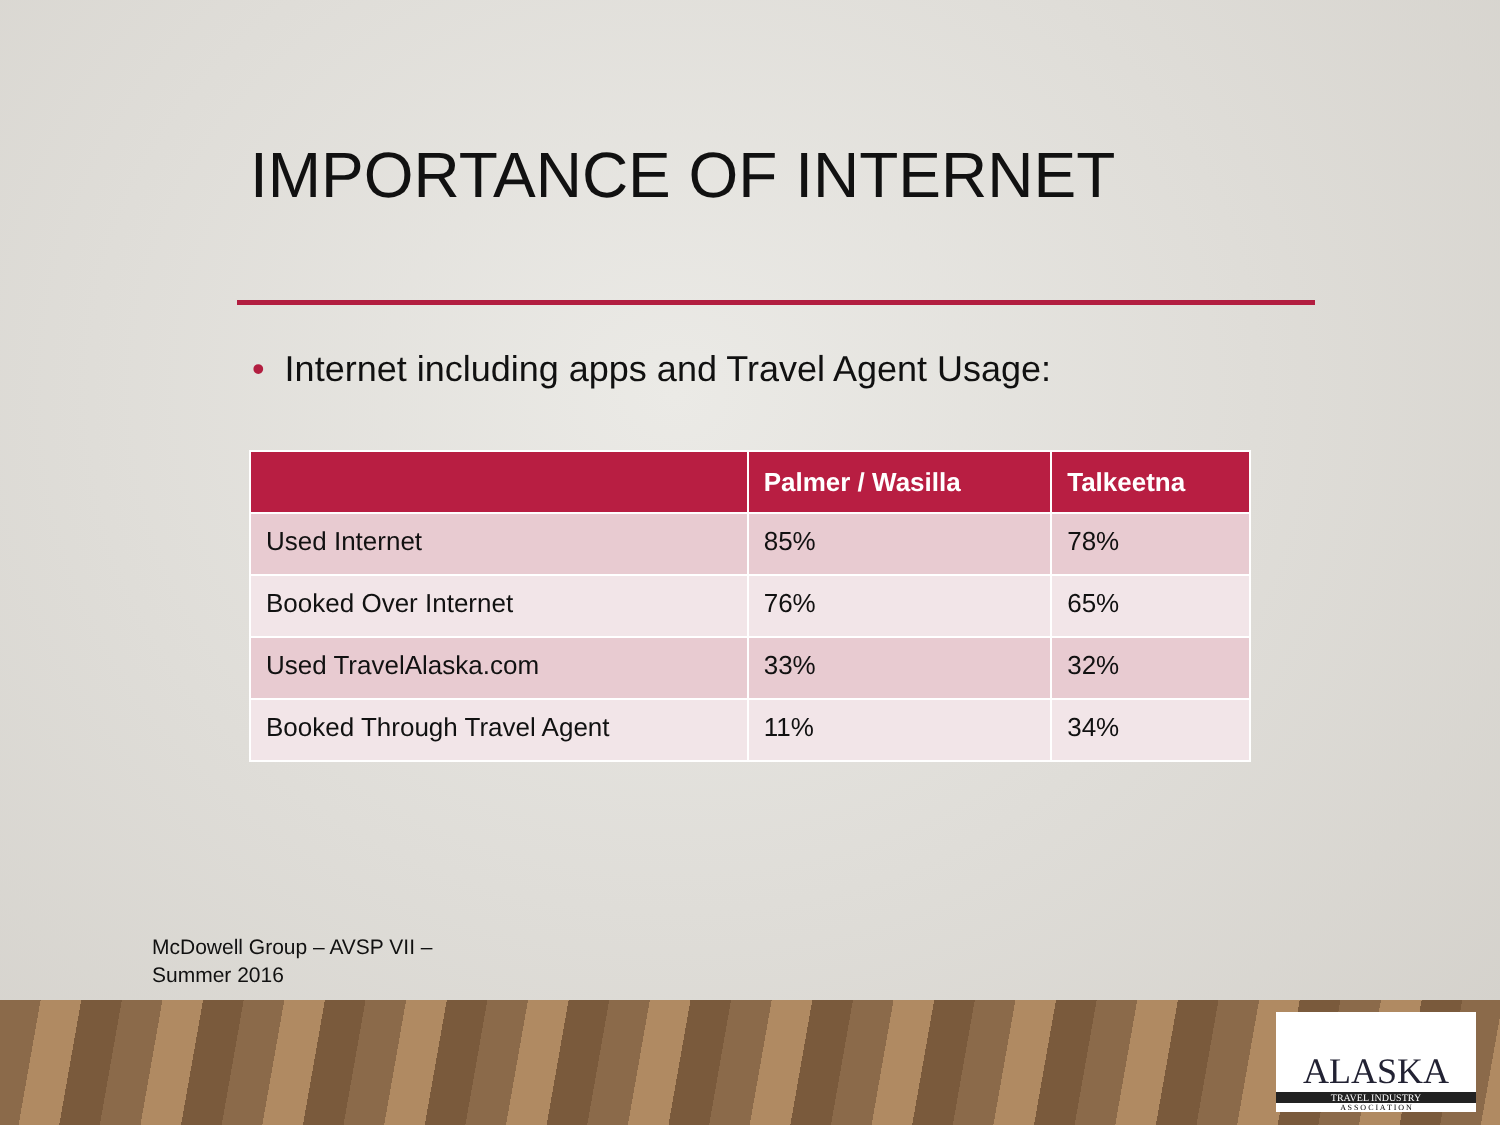IMPORTANCE OF INTERNET
• Internet including apps and Travel Agent Usage:
| | Palmer / Wasilla | Talkeetna |
| --- | --- | --- |
| Used Internet | 85% | 78% |
| Booked Over Internet | 76% | 65% |
| Used TravelAlaska.com | 33% | 32% |
| Booked Through Travel Agent | 11% | 34% |
McDowell Group – AVSP VII –
Summer 2016
ALASKA
TRAVEL INDUSTRY
A S S O C I A T I O N